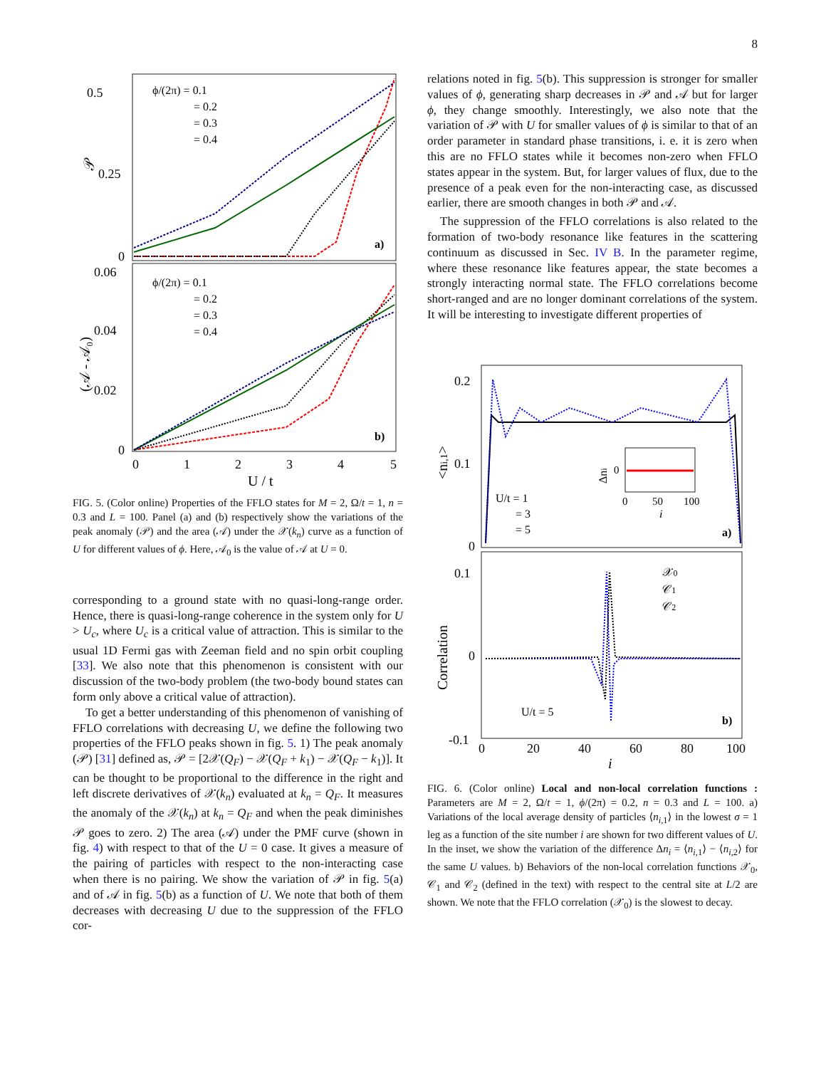8
0.5
0.25
0
0.06
0.04
0.02
0
0
1
2
3
4
5
U / t
𝒫
(𝒜 - 𝒜₀)
ϕ/(2π) = 0.1
= 0.2
= 0.3
= 0.4
ϕ/(2π) = 0.1
= 0.2
= 0.3
= 0.4
a)
b)
FIG. 5. (Color online) Properties of the FFLO states for M = 2, Ω/t = 1, n = 0.3 and L = 100. Panel (a) and (b) respectively show the variations of the peak anomaly (𝒫) and the area (𝒜) under the 𝒳(k<sub>n</sub>) curve as a function of U for different values of ϕ. Here, 𝒜<sub>0</sub> is the value of 𝒜 at U = 0.
corresponding to a ground state with no quasi-long-range order. Hence, there is quasi-long-range coherence in the system only for U > U<sub>c</sub>, where U<sub>c</sub> is a critical value of attraction. This is similar to the usual 1D Fermi gas with Zeeman field and no spin orbit coupling [33]. We also note that this phenomenon is consistent with our discussion of the two-body problem (the two-body bound states can form only above a critical value of attraction).
To get a better understanding of this phenomenon of vanishing of FFLO correlations with decreasing U, we define the following two properties of the FFLO peaks shown in fig. 5. 1) The peak anomaly (𝒫) [31] defined as, 𝒫 = [2𝒳(Q<sub>F</sub>) − 𝒳(Q<sub>F</sub> + k<sub>1</sub>) − 𝒳(Q<sub>F</sub> − k<sub>1</sub>)]. It can be thought to be proportional to the difference in the right and left discrete derivatives of 𝒳(k<sub>n</sub>) evaluated at k<sub>n</sub> = Q<sub>F</sub>. It measures the anomaly of the 𝒳(k<sub>n</sub>) at k<sub>n</sub> = Q<sub>F</sub> and when the peak diminishes 𝒫 goes to zero. 2) The area (𝒜) under the PMF curve (shown in fig. 4) with respect to that of the U = 0 case. It gives a measure of the pairing of particles with respect to the non-interacting case when there is no pairing. We show the variation of 𝒫 in fig. 5(a) and of 𝒜 in fig. 5(b) as a function of U. We note that both of them decreases with decreasing U due to the suppression of the FFLO cor-
relations noted in fig. 5(b). This suppression is stronger for smaller values of ϕ, generating sharp decreases in 𝒫 and 𝒜 but for larger ϕ, they change smoothly. Interestingly, we also note that the variation of 𝒫 with U for smaller values of ϕ is similar to that of an order parameter in standard phase transitions, i. e. it is zero when this are no FFLO states while it becomes non-zero when FFLO states appear in the system. But, for larger values of flux, due to the presence of a peak even for the non-interacting case, as discussed earlier, there are smooth changes in both 𝒫 and 𝒜.
The suppression of the FFLO correlations is also related to the formation of two-body resonance like features in the scattering continuum as discussed in Sec. IV B. In the parameter regime, where these resonance like features appear, the state becomes a strongly interacting normal state. The FFLO correlations become short-ranged and are no longer dominant correlations of the system. It will be interesting to investigate different properties of
0.2
0.1
0
0.1
0
-0.1
0
20
40
60
80
100
i
<ni,1>
Correlation
0
0
50
100
i
Δni
U/t = 1
= 3
= 5
a)
𝒳0
𝒞1
𝒞2
U/t = 5
b)
FIG. 6. (Color online) Local and non-local correlation functions : Parameters are M = 2, Ω/t = 1, ϕ/(2π) = 0.2, n = 0.3 and L = 100. a) Variations of the local average density of particles ⟨n<sub>i,1</sub>⟩ in the lowest σ = 1 leg as a function of the site number i are shown for two different values of U. In the inset, we show the variation of the difference Δn<sub>i</sub> = ⟨n<sub>i,1</sub>⟩ − ⟨n<sub>i,2</sub>⟩ for the same U values. b) Behaviors of the non-local correlation functions 𝒳<sub>0</sub>, 𝒞<sub>1</sub> and 𝒞<sub>2</sub> (defined in the text) with respect to the central site at L/2 are shown. We note that the FFLO correlation (𝒳<sub>0</sub>) is the slowest to decay.